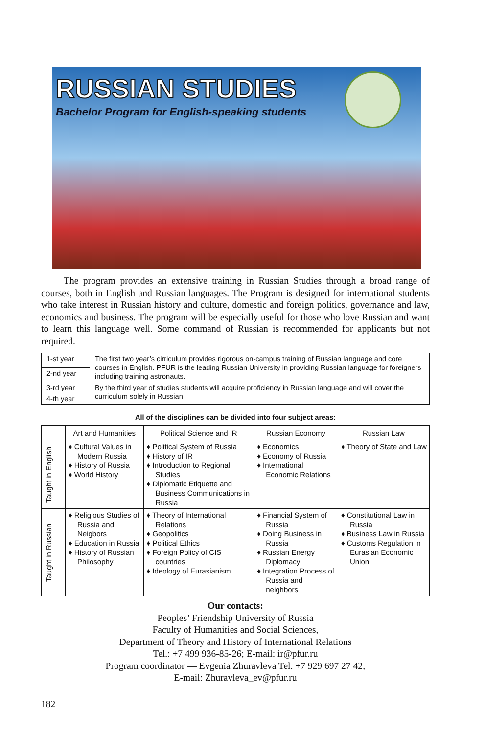RUSSIAN STUDIES
Bachelor Program for English-speaking students
The program provides an extensive training in Russian Studies through a broad range of courses, both in English and Russian languages. The Program is designed for international students who take interest in Russian history and culture, domestic and foreign politics, governance and law, economics and business. The program will be especially useful for those who love Russian and want to learn this language well. Some command of Russian is recommended for applicants but not required.
| 1-st year | The first two year’s cirriculum provides rigorous on-campus training of Russian language and core courses in English. PFUR is the leading Russian University in providing Russian language for foreigners including training astronauts. |
| 2-nd year | |
| 3-rd year | By the third year of studies students will acquire proficiency in Russian language and will cover the curriculum solely in Russian |
| 4-th year | |
All of the disciplines can be divided into four subject areas:
| | Art and Humanities | Political Science and IR | Russian Economy | Russian Law |
| --- | --- | --- | --- | --- |
| Taught in English | ♦ Cultural Values in Modern Russia ♦ History of Russia ♦ World History | ♦ Political System of Russia ♦ History of IR ♦ Introduction to Regional Studies ♦ Diplomatic Etiquette and Business Communications in Russia | ♦ Economics ♦ Economy of Russia ♦ International Economic Relations | ♦ Theory of State and Law |
| Taught in Russian | ♦ Religious Studies of Russia and Neigbors ♦ Education in Russia ♦ History of Russian Philosophy | ♦ Theory of International Relations ♦ Geopolitics ♦ Political Ethics ♦ Foreign Policy of CIS countries ♦ Ideology of Eurasianism | ♦ Financial System of Russia ♦ Doing Business in Russia ♦ Russian Energy Diplomacy ♦ Integration Process of Russia and neighbors | ♦ Constitutional Law in Russia ♦ Business Law in Russia ♦ Customs Regulation in Eurasian Economic Union |
Our contacts:
Peoples’ Friendship University of Russia
Faculty of Humanities and Social Sciences,
Department of Theory and History of International Relations
Tel.: +7 499 936-85-26; E-mail: ir@pfur.ru
Program coordinator — Evgenia Zhuravleva Tel. +7 929 697 27 42;
E-mail: Zhuravleva_ev@pfur.ru
182